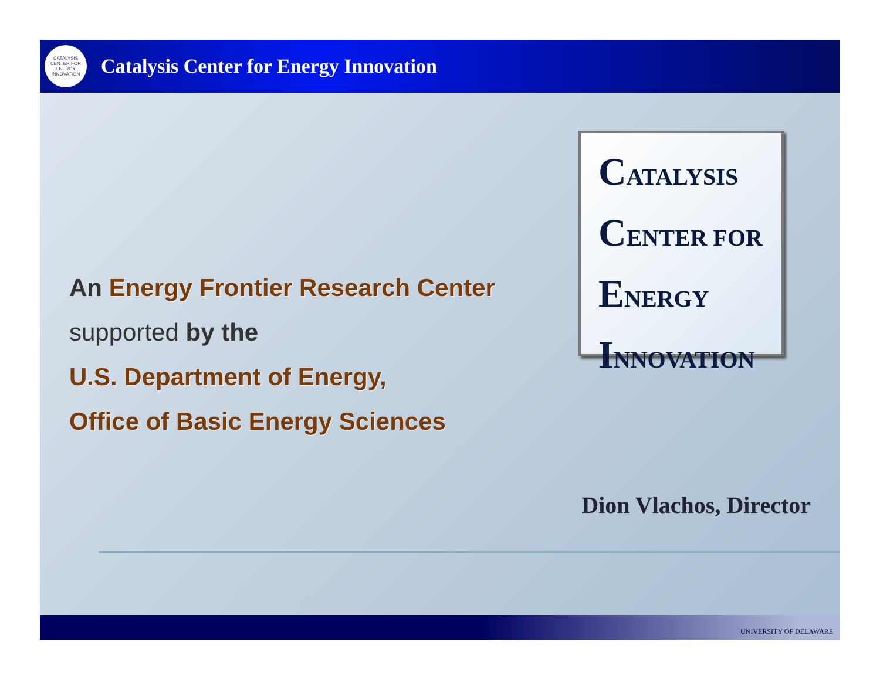CATALYSIS
CENTER FOR
ENERGY
INNOVATION
Catalysis Center for Energy Innovation
An Energy Frontier Research Center
supported by the
U.S. Department of Energy,
Office of Basic Energy Sciences
CATALYSIS
CENTER FOR
ENERGY
INNOVATION
Dion Vlachos, Director
UNIVERSITY OF DELAWARE